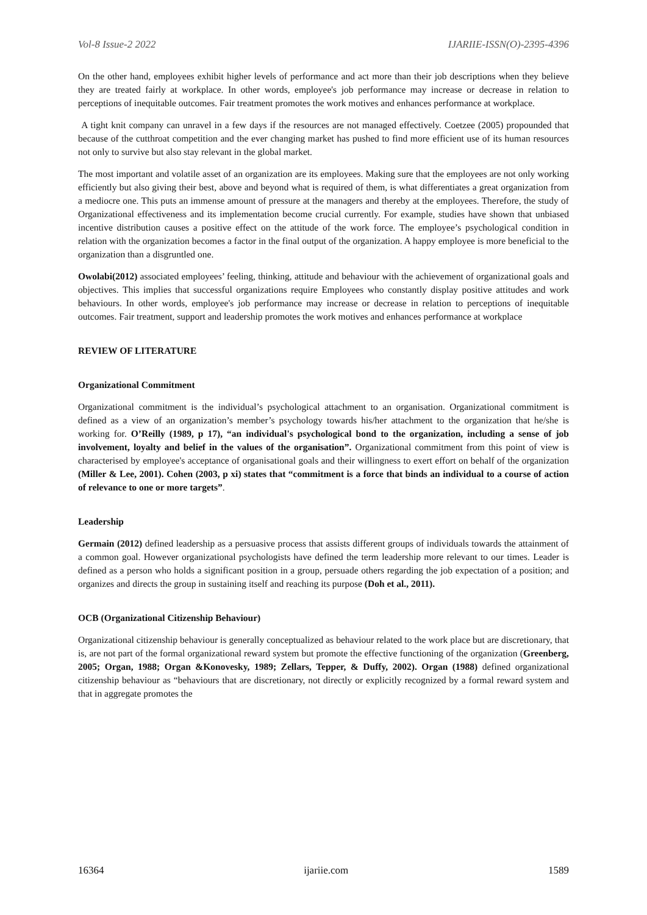Vol-8 Issue-2 2022 IJARIIE-ISSN(O)-2395-4396
On the other hand, employees exhibit higher levels of performance and act more than their job descriptions when they believe they are treated fairly at workplace. In other words, employee's job performance may increase or decrease in relation to perceptions of inequitable outcomes. Fair treatment promotes the work motives and enhances performance at workplace.
A tight knit company can unravel in a few days if the resources are not managed effectively. Coetzee (2005) propounded that because of the cutthroat competition and the ever changing market has pushed to find more efficient use of its human resources not only to survive but also stay relevant in the global market.
The most important and volatile asset of an organization are its employees. Making sure that the employees are not only working efficiently but also giving their best, above and beyond what is required of them, is what differentiates a great organization from a mediocre one. This puts an immense amount of pressure at the managers and thereby at the employees. Therefore, the study of Organizational effectiveness and its implementation become crucial currently. For example, studies have shown that unbiased incentive distribution causes a positive effect on the attitude of the work force. The employee’s psychological condition in relation with the organization becomes a factor in the final output of the organization. A happy employee is more beneficial to the organization than a disgruntled one.
Owolabi(2012) associated employees’ feeling, thinking, attitude and behaviour with the achievement of organizational goals and objectives. This implies that successful organizations require Employees who constantly display positive attitudes and work behaviours. In other words, employee's job performance may increase or decrease in relation to perceptions of inequitable outcomes. Fair treatment, support and leadership promotes the work motives and enhances performance at workplace
REVIEW OF LITERATURE
Organizational Commitment
Organizational commitment is the individual’s psychological attachment to an organisation. Organizational commitment is defined as a view of an organization’s member’s psychology towards his/her attachment to the organization that he/she is working for. O’Reilly (1989, p 17), “an individual's psychological bond to the organization, including a sense of job involvement, loyalty and belief in the values of the organisation”. Organizational commitment from this point of view is characterised by employee's acceptance of organisational goals and their willingness to exert effort on behalf of the organization (Miller & Lee, 2001). Cohen (2003, p xi) states that “commitment is a force that binds an individual to a course of action of relevance to one or more targets”.
Leadership
Germain (2012) defined leadership as a persuasive process that assists different groups of individuals towards the attainment of a common goal. However organizational psychologists have defined the term leadership more relevant to our times. Leader is defined as a person who holds a significant position in a group, persuade others regarding the job expectation of a position; and organizes and directs the group in sustaining itself and reaching its purpose (Doh et al., 2011).
OCB (Organizational Citizenship Behaviour)
Organizational citizenship behaviour is generally conceptualized as behaviour related to the work place but are discretionary, that is, are not part of the formal organizational reward system but promote the effective functioning of the organization (Greenberg, 2005; Organ, 1988; Organ &Konovesky, 1989; Zellars, Tepper, & Duffy, 2002). Organ (1988) defined organizational citizenship behaviour as “behaviours that are discretionary, not directly or explicitly recognized by a formal reward system and that in aggregate promotes the
16364 ijariie.com 1589